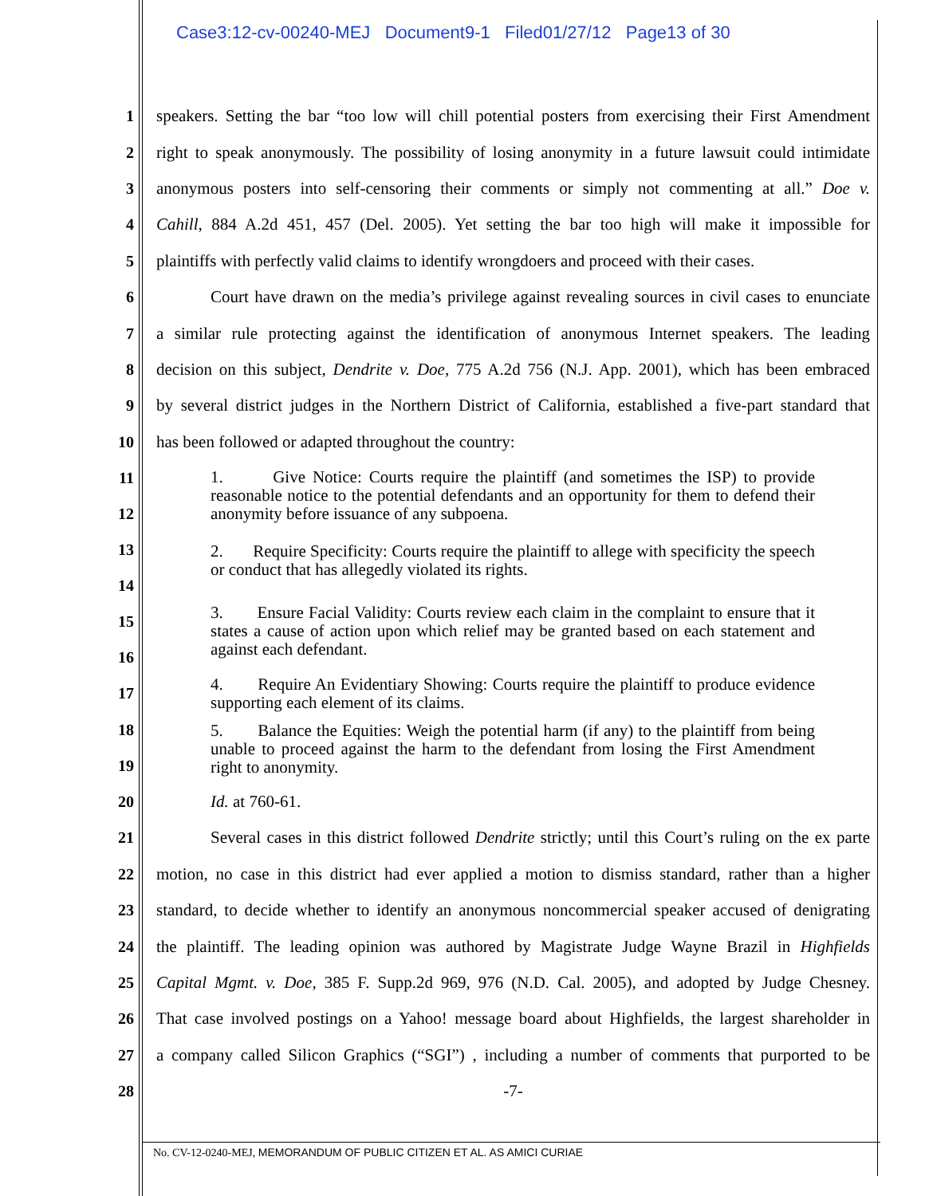Case3:12-cv-00240-MEJ Document9-1 Filed01/27/12 Page13 of 30
1
speakers. Setting the bar “too low will chill potential posters from exercising their First Amendment
2
right to speak anonymously. The possibility of losing anonymity in a future lawsuit could intimidate
3
anonymous posters into self-censoring their comments or simply not commenting at all.” Doe v.
4
Cahill, 884 A.2d 451, 457 (Del. 2005). Yet setting the bar too high will make it impossible for
5
plaintiffs with perfectly valid claims to identify wrongdoers and proceed with their cases.
6
Court have drawn on the media’s privilege against revealing sources in civil cases to enunciate
7
a similar rule protecting against the identification of anonymous Internet speakers. The leading
8
decision on this subject, Dendrite v. Doe, 775 A.2d 756 (N.J. App. 2001), which has been embraced
9
by several district judges in the Northern District of California, established a five-part standard that
10 has been followed or adapted throughout the country:
11
12
1. Give Notice: Courts require the plaintiff (and sometimes the ISP) to provide reasonable notice to the potential defendants and an opportunity for them to defend their anonymity before issuance of any subpoena.
13
14
2. Require Specificity: Courts require the plaintiff to allege with specificity the speech or conduct that has allegedly violated its rights.
15
16
3. Ensure Facial Validity: Courts review each claim in the complaint to ensure that it states a cause of action upon which relief may be granted based on each statement and against each defendant.
17
4. Require An Evidentiary Showing: Courts require the plaintiff to produce evidence supporting each element of its claims.
18
19
5. Balance the Equities: Weigh the potential harm (if any) to the plaintiff from being unable to proceed against the harm to the defendant from losing the First Amendment right to anonymity.
20 Id. at 760-61.
21
Several cases in this district followed Dendrite strictly; until this Court’s ruling on the ex parte
22
motion, no case in this district had ever applied a motion to dismiss standard, rather than a higher
23
standard, to decide whether to identify an anonymous noncommercial speaker accused of denigrating
24
the plaintiff. The leading opinion was authored by Magistrate Judge Wayne Brazil in Highfields
25
Capital Mgmt. v. Doe, 385 F. Supp.2d 969, 976 (N.D. Cal. 2005), and adopted by Judge Chesney.
26
That case involved postings on a Yahoo! message board about Highfields, the largest shareholder in
27
a company called Silicon Graphics (“SGI”) , including a number of comments that purported to be
28 -7-
No. CV-12-0240-MEJ, MEMORANDUM OF PUBLIC CITIZEN ET AL. AS AMICI CURIAE